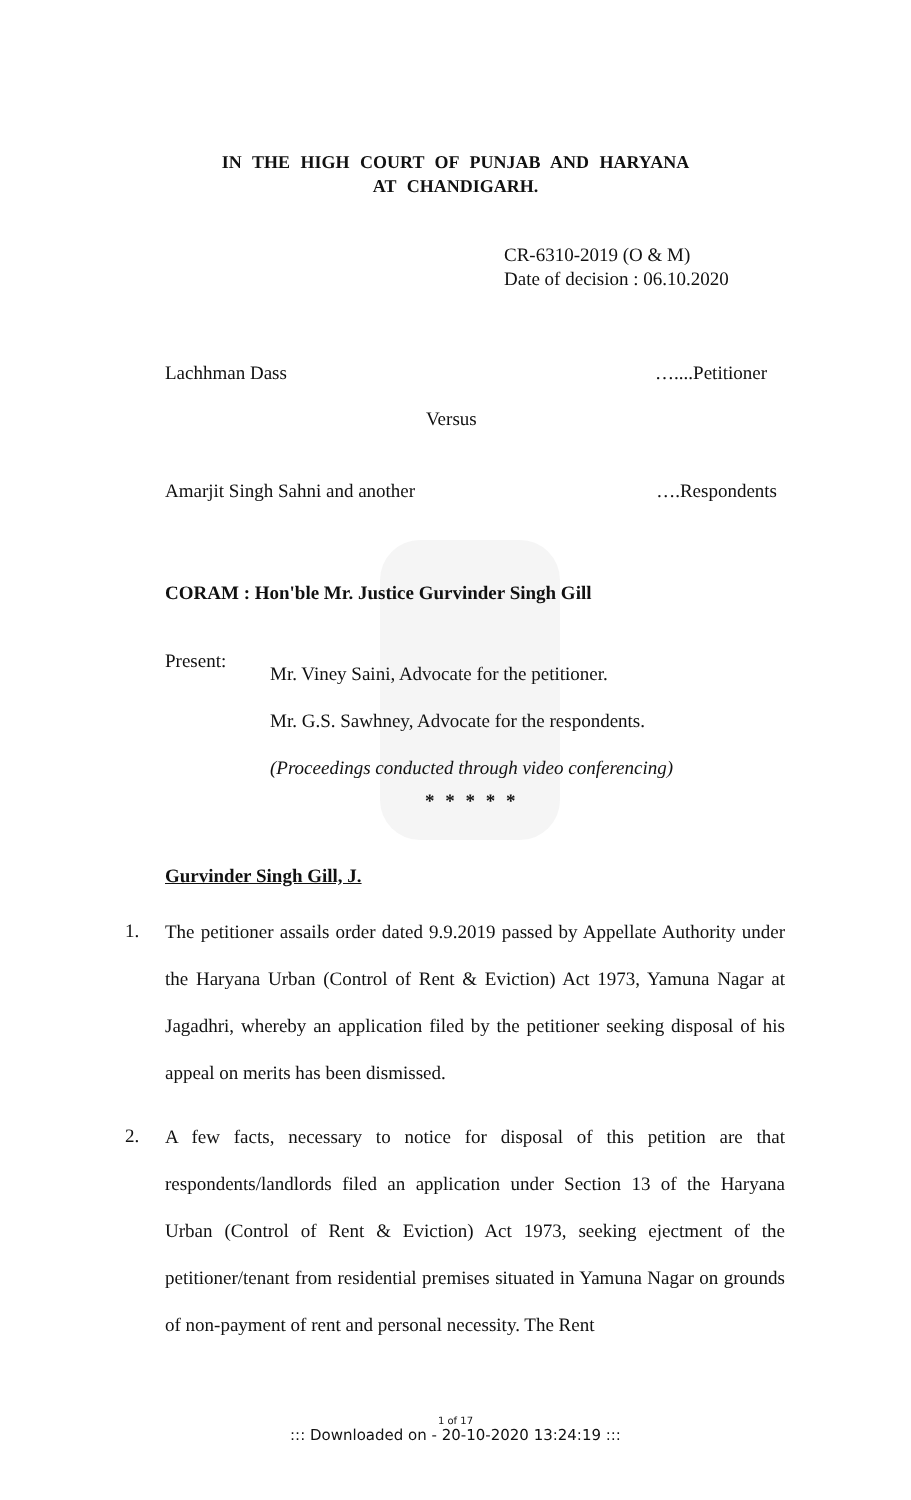IN THE HIGH COURT OF PUNJAB AND HARYANA
AT CHANDIGARH.
CR-6310-2019 (O & M)
Date of decision : 06.10.2020
Lachhman Dass …....Petitioner
Versus
Amarjit Singh Sahni and another ….Respondents
CORAM : Hon'ble Mr. Justice Gurvinder Singh Gill
Present:
Mr. Viney Saini, Advocate for the petitioner.
Mr. G.S. Sawhney, Advocate for the respondents.
(Proceedings conducted through video conferencing)
* * * * *
Gurvinder Singh Gill, J.
1.
The petitioner assails order dated 9.9.2019 passed by Appellate Authority under the Haryana Urban (Control of Rent & Eviction) Act 1973, Yamuna Nagar at Jagadhri, whereby an application filed by the petitioner seeking disposal of his appeal on merits has been dismissed.
2.
A few facts, necessary to notice for disposal of this petition are that respondents/landlords filed an application under Section 13 of the Haryana Urban (Control of Rent & Eviction) Act 1973, seeking ejectment of the petitioner/tenant from residential premises situated in Yamuna Nagar on grounds of non-payment of rent and personal necessity. The Rent
1 of 17
::: Downloaded on - 20-10-2020 13:24:19 :::